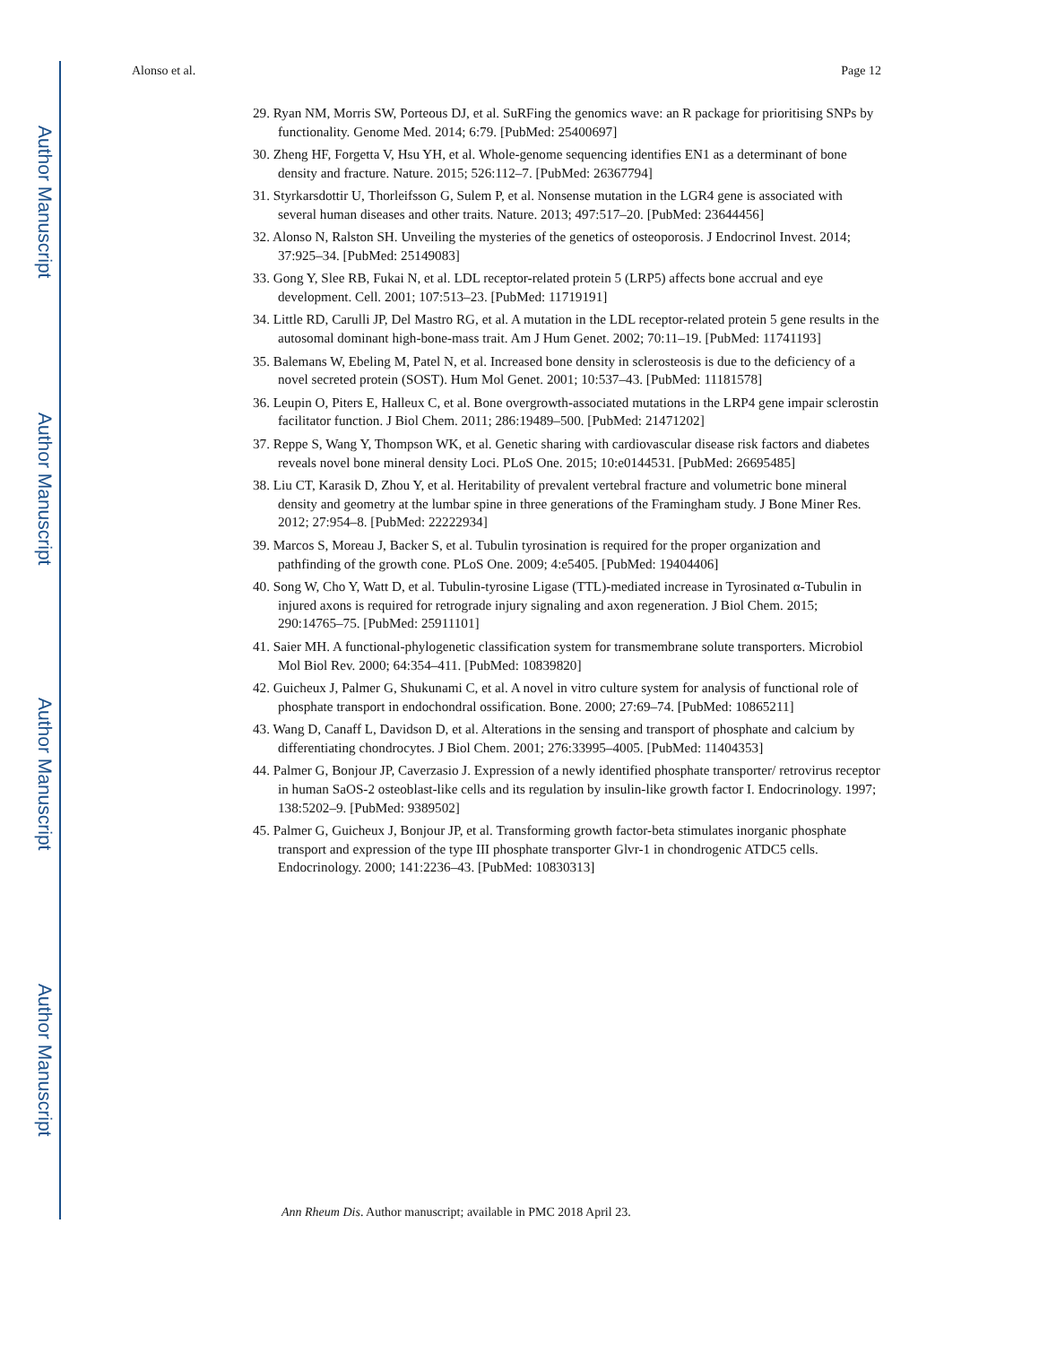Author Manuscript
Author Manuscript
Author Manuscript
Author Manuscript
Alonso et al. Page 12
29. Ryan NM, Morris SW, Porteous DJ, et al. SuRFing the genomics wave: an R package for prioritising SNPs by functionality. Genome Med. 2014; 6:79. [PubMed: 25400697]
30. Zheng HF, Forgetta V, Hsu YH, et al. Whole-genome sequencing identifies EN1 as a determinant of bone density and fracture. Nature. 2015; 526:112–7. [PubMed: 26367794]
31. Styrkarsdottir U, Thorleifsson G, Sulem P, et al. Nonsense mutation in the LGR4 gene is associated with several human diseases and other traits. Nature. 2013; 497:517–20. [PubMed: 23644456]
32. Alonso N, Ralston SH. Unveiling the mysteries of the genetics of osteoporosis. J Endocrinol Invest. 2014; 37:925–34. [PubMed: 25149083]
33. Gong Y, Slee RB, Fukai N, et al. LDL receptor-related protein 5 (LRP5) affects bone accrual and eye development. Cell. 2001; 107:513–23. [PubMed: 11719191]
34. Little RD, Carulli JP, Del Mastro RG, et al. A mutation in the LDL receptor-related protein 5 gene results in the autosomal dominant high-bone-mass trait. Am J Hum Genet. 2002; 70:11–19. [PubMed: 11741193]
35. Balemans W, Ebeling M, Patel N, et al. Increased bone density in sclerosteosis is due to the deficiency of a novel secreted protein (SOST). Hum Mol Genet. 2001; 10:537–43. [PubMed: 11181578]
36. Leupin O, Piters E, Halleux C, et al. Bone overgrowth-associated mutations in the LRP4 gene impair sclerostin facilitator function. J Biol Chem. 2011; 286:19489–500. [PubMed: 21471202]
37. Reppe S, Wang Y, Thompson WK, et al. Genetic sharing with cardiovascular disease risk factors and diabetes reveals novel bone mineral density Loci. PLoS One. 2015; 10:e0144531. [PubMed: 26695485]
38. Liu CT, Karasik D, Zhou Y, et al. Heritability of prevalent vertebral fracture and volumetric bone mineral density and geometry at the lumbar spine in three generations of the Framingham study. J Bone Miner Res. 2012; 27:954–8. [PubMed: 22222934]
39. Marcos S, Moreau J, Backer S, et al. Tubulin tyrosination is required for the proper organization and pathfinding of the growth cone. PLoS One. 2009; 4:e5405. [PubMed: 19404406]
40. Song W, Cho Y, Watt D, et al. Tubulin-tyrosine Ligase (TTL)-mediated increase in Tyrosinated α-Tubulin in injured axons is required for retrograde injury signaling and axon regeneration. J Biol Chem. 2015; 290:14765–75. [PubMed: 25911101]
41. Saier MH. A functional-phylogenetic classification system for transmembrane solute transporters. Microbiol Mol Biol Rev. 2000; 64:354–411. [PubMed: 10839820]
42. Guicheux J, Palmer G, Shukunami C, et al. A novel in vitro culture system for analysis of functional role of phosphate transport in endochondral ossification. Bone. 2000; 27:69–74. [PubMed: 10865211]
43. Wang D, Canaff L, Davidson D, et al. Alterations in the sensing and transport of phosphate and calcium by differentiating chondrocytes. J Biol Chem. 2001; 276:33995–4005. [PubMed: 11404353]
44. Palmer G, Bonjour JP, Caverzasio J. Expression of a newly identified phosphate transporter/ retrovirus receptor in human SaOS-2 osteoblast-like cells and its regulation by insulin-like growth factor I. Endocrinology. 1997; 138:5202–9. [PubMed: 9389502]
45. Palmer G, Guicheux J, Bonjour JP, et al. Transforming growth factor-beta stimulates inorganic phosphate transport and expression of the type III phosphate transporter Glvr-1 in chondrogenic ATDC5 cells. Endocrinology. 2000; 141:2236–43. [PubMed: 10830313]
Ann Rheum Dis. Author manuscript; available in PMC 2018 April 23.